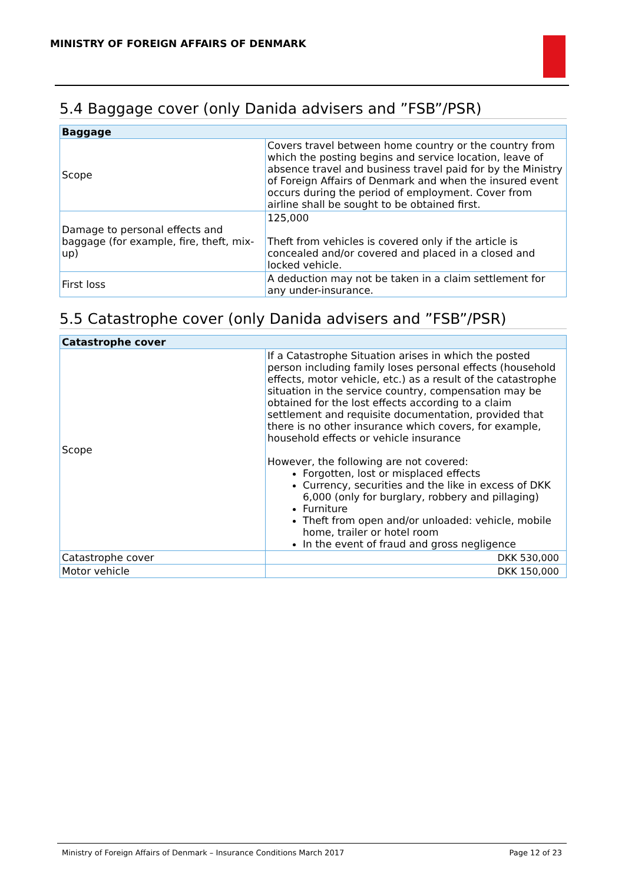MINISTRY OF FOREIGN AFFAIRS OF DENMARK
5.4 Baggage cover (only Danida advisers and ”FSB”/PSR)
| Baggage | |
| --- | --- |
| Scope | Covers travel between home country or the country from which the posting begins and service location, leave of absence travel and business travel paid for by the Ministry of Foreign Affairs of Denmark and when the insured event occurs during the period of employment. Cover from airline shall be sought to be obtained first. |
| Damage to personal effects and baggage (for example, fire, theft, mix-up) | 125,000 Theft from vehicles is covered only if the article is concealed and/or covered and placed in a closed and locked vehicle. |
| First loss | A deduction may not be taken in a claim settlement for any under-insurance. |
5.5 Catastrophe cover (only Danida advisers and ”FSB”/PSR)
| Catastrophe cover | |
| --- | --- |
| Scope | If a Catastrophe Situation arises in which the posted person including family loses personal effects (household effects, motor vehicle, etc.) as a result of the catastrophe situation in the service country, compensation may be obtained for the lost effects according to a claim settlement and requisite documentation, provided that there is no other insurance which covers, for example, household effects or vehicle insurance However, the following are not covered: Forgotten, lost or misplaced effects Currency, securities and the like in excess of DKK 6,000 (only for burglary, robbery and pillaging) Furniture Theft from open and/or unloaded: vehicle, mobile home, trailer or hotel room In the event of fraud and gross negligence |
| Catastrophe cover | DKK 530,000 |
| Motor vehicle | DKK 150,000 |
Ministry of Foreign Affairs of Denmark – Insurance Conditions March 2017 Page 12 of 23